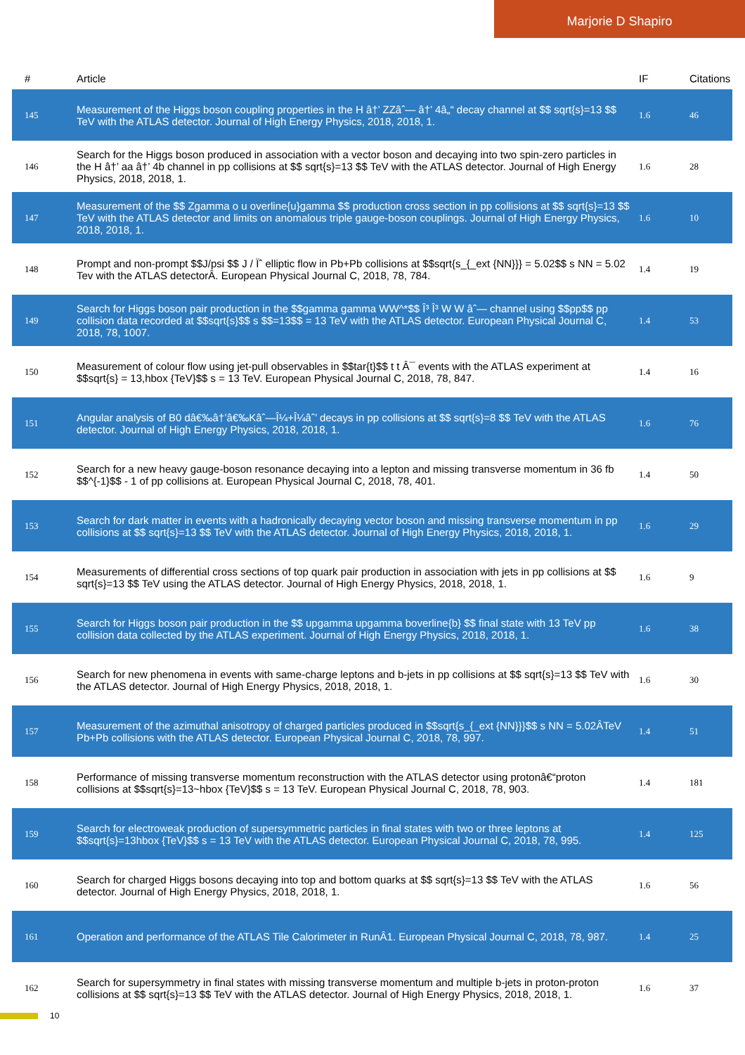Marjorie D Shapiro
| # | Article | IF | Citations |
| --- | --- | --- | --- |
| 145 | Measurement of the Higgs boson coupling properties in the H â†’ ZZâˆ— â†’ 4â„“ decay channel at $$ sqrt{s}=13 $$ TeV with the ATLAS detector. Journal of High Energy Physics, 2018, 2018, 1. | 1.6 | 46 |
| 146 | Search for the Higgs boson produced in association with a vector boson and decaying into two spin-zero particles in the H â†’ aa â†’ 4b channel in pp collisions at $$ sqrt{s}=13 $$ TeV with the ATLAS detector. Journal of High Energy Physics, 2018, 2018, 1. | 1.6 | 28 |
| 147 | Measurement of the $$ Zgamma o u overline{u}gamma $$ production cross section in pp collisions at $$ sqrt{s}=13 $$ TeV with the ATLAS detector and limits on anomalous triple gauge-boson couplings. Journal of High Energy Physics, 2018, 2018, 1. | 1.6 | 10 |
| 148 | Prompt and non-prompt $$J/psi $$ J / Ïˆ elliptic flow in Pb+Pb collisions at $$sqrt{s_{_ext {NN}}} = 5.02$$ s NN = 5.02 Tev with the ATLAS detectorÂ. European Physical Journal C, 2018, 78, 784. | 1.4 | 19 |
| 149 | Search for Higgs boson pair production in the $$gamma gamma WW^*$$ Î³ Î³ W W âˆ— channel using $$pp$$ pp collision data recorded at $$sqrt{s}$$ s $$=13$$ = 13 TeV with the ATLAS detector. European Physical Journal C, 2018, 78, 1007. | 1.4 | 53 |
| 150 | Measurement of colour flow using jet-pull observables in $$tar{t}$$ t t Â¯ events with the ATLAS experiment at $$sqrt{s} = 13,hbox {TeV}$$ s = 13 TeV. European Physical Journal C, 2018, 78, 847. | 1.4 | 16 |
| 151 | Angular analysis of B0 dâ€‰â†’â€‰Kâˆ—Î¼+Î¼âˆ’ decays in pp collisions at $$ sqrt{s}=8 $$ TeV with the ATLAS detector. Journal of High Energy Physics, 2018, 2018, 1. | 1.6 | 76 |
| 152 | Search for a new heavy gauge-boson resonance decaying into a lepton and missing transverse momentum in 36 fb $$^{-1}$$ - 1 of pp collisions at. European Physical Journal C, 2018, 78, 401. | 1.4 | 50 |
| 153 | Search for dark matter in events with a hadronically decaying vector boson and missing transverse momentum in pp collisions at $$ sqrt{s}=13 $$ TeV with the ATLAS detector. Journal of High Energy Physics, 2018, 2018, 1. | 1.6 | 29 |
| 154 | Measurements of differential cross sections of top quark pair production in association with jets in pp collisions at $$ sqrt{s}=13 $$ TeV using the ATLAS detector. Journal of High Energy Physics, 2018, 2018, 1. | 1.6 | 9 |
| 155 | Search for Higgs boson pair production in the $$ upgamma upgamma boverline{b} $$ final state with 13 TeV pp collision data collected by the ATLAS experiment. Journal of High Energy Physics, 2018, 2018, 1. | 1.6 | 38 |
| 156 | Search for new phenomena in events with same-charge leptons and b-jets in pp collisions at $$ sqrt{s}=13 $$ TeV with the ATLAS detector. Journal of High Energy Physics, 2018, 2018, 1. | 1.6 | 30 |
| 157 | Measurement of the azimuthal anisotropy of charged particles produced in $$sqrt{s_{_ext {NN}}}$$ s NN = 5.02ÂTeV Pb+Pb collisions with the ATLAS detector. European Physical Journal C, 2018, 78, 997. | 1.4 | 51 |
| 158 | Performance of missing transverse momentum reconstruction with the ATLAS detector using protonâ€“proton collisions at $$sqrt{s}=13~hbox {TeV}$$ s = 13 TeV. European Physical Journal C, 2018, 78, 903. | 1.4 | 181 |
| 159 | Search for electroweak production of supersymmetric particles in final states with two or three leptons at $$sqrt{s}=13hbox {TeV}$$ s = 13 TeV with the ATLAS detector. European Physical Journal C, 2018, 78, 995. | 1.4 | 125 |
| 160 | Search for charged Higgs bosons decaying into top and bottom quarks at $$ sqrt{s}=13 $$ TeV with the ATLAS detector. Journal of High Energy Physics, 2018, 2018, 1. | 1.6 | 56 |
| 161 | Operation and performance of the ATLAS Tile Calorimeter in RunÂ1. European Physical Journal C, 2018, 78, 987. | 1.4 | 25 |
| 162 | Search for supersymmetry in final states with missing transverse momentum and multiple b-jets in proton-proton collisions at $$ sqrt{s}=13 $$ TeV with the ATLAS detector. Journal of High Energy Physics, 2018, 2018, 1. | 1.6 | 37 |
10